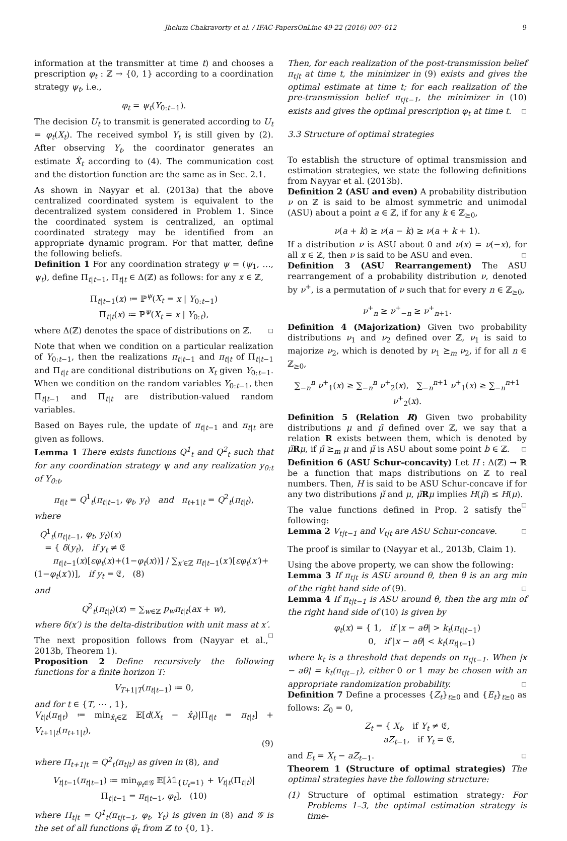Jhelum Chakravorty et al. / IFAC-PapersOnLine 49-22 (2016) 007–012 9
information at the transmitter at time t) and chooses a prescription φ<sub>t</sub> : ℤ → {0, 1} according to a coordination strategy ψ<sub>t</sub>, i.e.,
φ<sub>t</sub> = ψ<sub>t</sub>(Y<sub>0:t−1</sub>).
The decision U<sub>t</sub> to transmit is generated according to U<sub>t</sub> = φ<sub>t</sub>(X<sub>t</sub>). The received symbol Y<sub>t</sub> is still given by (2). After observing Y<sub>t</sub>, the coordinator generates an estimate X̂<sub>t</sub> according to (4). The communication cost and the distortion function are the same as in Sec. 2.1.
As shown in Nayyar et al. (2013a) that the above centralized coordinated system is equivalent to the decentralized system considered in Problem 1. Since the coordinated system is centralized, an optimal coordinated strategy may be identified from an appropriate dynamic program. For that matter, define the following beliefs.
Definition 1 For any coordination strategy ψ = (ψ<sub>1</sub>, …, ψ<sub>t</sub>), define Π<sub>t|t−1</sub>, Π<sub>t|t</sub> ∈ Δ(ℤ) as follows: for any x ∈ ℤ,
Π<sub>t|t−1</sub>(x) ≔ ℙ<sup>ψ</sup>(X<sub>t</sub> = x | Y<sub>0:t−1</sub>)
Π<sub>t|t</sub>(x) ≔ ℙ<sup>ψ</sup>(X<sub>t</sub> = x | Y<sub>0:t</sub>),
where Δ(ℤ) denotes the space of distributions on ℤ. □
Note that when we condition on a particular realization of Y<sub>0:t−1</sub>, then the realizations π<sub>t|t−1</sub> and π<sub>t|t</sub> of Π<sub>t|t−1</sub> and Π<sub>t|t</sub> are conditional distributions on X<sub>t</sub> given Y<sub>0:t−1</sub>. When we condition on the random variables Y<sub>0:t−1</sub>, then Π<sub>t|t−1</sub> and Π<sub>t|t</sub> are distribution-valued random variables.
Based on Bayes rule, the update of π<sub>t|t−1</sub> and π<sub>t|t</sub> are given as follows.
Lemma 1 There exists functions Q<sup>1</sup><sub>t</sub> and Q<sup>2</sup><sub>t</sub> such that for any coordination strategy ψ and any realization y<sub>0:t</sub> of Y<sub>0:t</sub>,
π<sub>t|t</sub> = Q<sup>1</sup><sub>t</sub>(π<sub>t|t−1</sub>, φ<sub>t</sub>, y<sub>t</sub>) and π<sub>t+1|t</sub> = Q<sup>2</sup><sub>t</sub>(π<sub>t|t</sub>),
where
Q<sup>1</sup><sub>t</sub>(π<sub>t|t−1</sub>, φ<sub>t</sub>, y<sub>t</sub>)(x)
= { δ(y<sub>t</sub>), if y<sub>t</sub> ≠ 𝔈
π<sub>t|t−1</sub>(x)[εφ<sub>t</sub>(x)+(1−φ<sub>t</sub>(x))] / ∑<sub>x′∈ℤ</sub> π<sub>t|t−1</sub>(x′)[εφ<sub>t</sub>(x′)+(1−φ<sub>t</sub>(x′))], if y<sub>t</sub> = 𝔈, (8)
and
Q<sup>2</sup><sub>t</sub>(π<sub>t|t</sub>)(x) = ∑<sub>w∈ℤ</sub> p<sub>w</sub> π<sub>t|t</sub>(ax + w),
where δ(x′) is the delta-distribution with unit mass at x′. □
The next proposition follows from (Nayyar et al., 2013b, Theorem 1).
Proposition 2 Define recursively the following functions for a finite horizon T:
V<sub>T+1|T</sub>(π<sub>t|t−1</sub>) ≔ 0,
and for t ∈ {T, ⋯ , 1},
V<sub>t|t</sub>(π<sub>t|t</sub>) ≔ min<sub>x̂<sub>t</sub>∈ℤ</sub> 𝔼[d(X<sub>t</sub> − x̂<sub>t</sub>)|Π<sub>t|t</sub> = π<sub>t|t</sub>] + V<sub>t+1|t</sub>(π<sub>t+1|t</sub>),
(9)
where Π<sub>t+1|t</sub> = Q<sup>2</sup><sub>t</sub>(π<sub>t|t</sub>) as given in (8), and
V<sub>t|t−1</sub>(π<sub>t|t−1</sub>) ≔ min<sub>φ<sub>t</sub>∈𝒢</sub> 𝔼[λ𝟙<sub>{U<sub>t</sub>=1}</sub> + V<sub>t|t</sub>(Π<sub>t|t</sub>)|
Π<sub>t|t−1</sub> = π<sub>t|t−1</sub>, φ<sub>t</sub>], (10)
where Π<sub>t|t</sub> = Q<sup>1</sup><sub>t</sub>(π<sub>t|t−1</sub>, φ<sub>t</sub>, Y<sub>t</sub>) is given in (8) and 𝒢 is the set of all functions φ̃<sub>t</sub> from ℤ to {0, 1}.
Then, for each realization of the post-transmission belief π<sub>t|t</sub> at time t, the minimizer in (9) exists and gives the optimal estimate at time t; for each realization of the pre-transmission belief π<sub>t|t−1</sub>, the minimizer in (10) exists and gives the optimal prescription φ<sub>t</sub> at time t. □
3.3 Structure of optimal strategies
To establish the structure of optimal transmission and estimation strategies, we state the following definitions from Nayyar et al. (2013b).
Definition 2 (ASU and even) A probability distribution ν on ℤ is said to be almost symmetric and unimodal (ASU) about a point a ∈ ℤ, if for any k ∈ ℤ<sub>≥0</sub>,
ν(a + k) ≥ ν(a − k) ≥ ν(a + k + 1).
If a distribution ν is ASU about 0 and ν(x) = ν(−x), for all x ∈ ℤ, then ν is said to be ASU and even. □
Definition 3 (ASU Rearrangement) The ASU rearrangement of a probability distribution ν, denoted by ν<sup>+</sup>, is a permutation of ν such that for every n ∈ ℤ<sub>≥0</sub>,
ν<sup>+</sup><sub>n</sub> ≥ ν<sup>+</sup><sub>−n</sub> ≥ ν<sup>+</sup><sub>n+1</sub>.
Definition 4 (Majorization) Given two probability distributions ν<sub>1</sub> and ν<sub>2</sub> defined over ℤ, ν<sub>1</sub> is said to majorize ν<sub>2</sub>, which is denoted by ν<sub>1</sub> ⪰<sub>m</sub> ν<sub>2</sub>, if for all n ∈ ℤ<sub>≥0</sub>,
∑<sub>−n</sub><sup>n</sup> ν<sup>+</sup><sub>1</sub>(x) ≥ ∑<sub>−n</sub><sup>n</sup> ν<sup>+</sup><sub>2</sub>(x), ∑<sub>−n</sub><sup>n+1</sup> ν<sup>+</sup><sub>1</sub>(x) ≥ ∑<sub>−n</sub><sup>n+1</sup> ν<sup>+</sup><sub>2</sub>(x).
Definition 5 (Relation R) Given two probability distributions μ and μ̃ defined over ℤ, we say that a relation R exists between them, which is denoted by μ̃Rμ, if μ̃ ⪰<sub>m</sub> μ and μ̃ is ASU about some point b ∈ ℤ. □
Definition 6 (ASU Schur-concavity) Let H : Δ(ℤ) → ℝ be a function that maps distributions on ℤ to real numbers. Then, H is said to be ASU Schur-concave if for any two distributions μ̃ and μ, μ̃Rμ implies H(μ̃) ≤ H(μ). □
The value functions defined in Prop. 2 satisfy the following:
Lemma 2 V<sub>t|t−1</sub> and V<sub>t|t</sub> are ASU Schur-concave. □
The proof is similar to (Nayyar et al., 2013b, Claim 1).
Using the above property, we can show the following:
Lemma 3 If π<sub>t|t</sub> is ASU around θ, then θ is an arg min of the right hand side of (9). □
Lemma 4 If π<sub>t|t−1</sub> is ASU around θ, then the arg min of the right hand side of (10) is given by
φ<sub>t</sub>(x) = { 1, if |x − aθ| > k<sub>t</sub>(π<sub>t|t−1</sub>)
0, if |x − aθ| < k<sub>t</sub>(π<sub>t|t−1</sub>)
where k<sub>t</sub> is a threshold that depends on π<sub>t|t−1</sub>. When |x − aθ| = k<sub>t</sub>(π<sub>t|t−1</sub>), either 0 or 1 may be chosen with an appropriate randomization probability. □
Definition 7 Define a processes {Z<sub>t</sub>}<sub>t≥0</sub> and {E<sub>t</sub>}<sub>t≥0</sub> as follows: Z<sub>0</sub> = 0,
Z<sub>t</sub> = { X<sub>t</sub>, if Y<sub>t</sub> ≠ 𝔈,
aZ<sub>t−1</sub>, if Y<sub>t</sub> = 𝔈,
and E<sub>t</sub> = X<sub>t</sub> − aZ<sub>t−1</sub>. □
Theorem 1 (Structure of optimal strategies) The optimal strategies have the following structure:
(1) Structure of optimal estimation strategy: For Problems 1–3, the optimal estimation strategy is time-